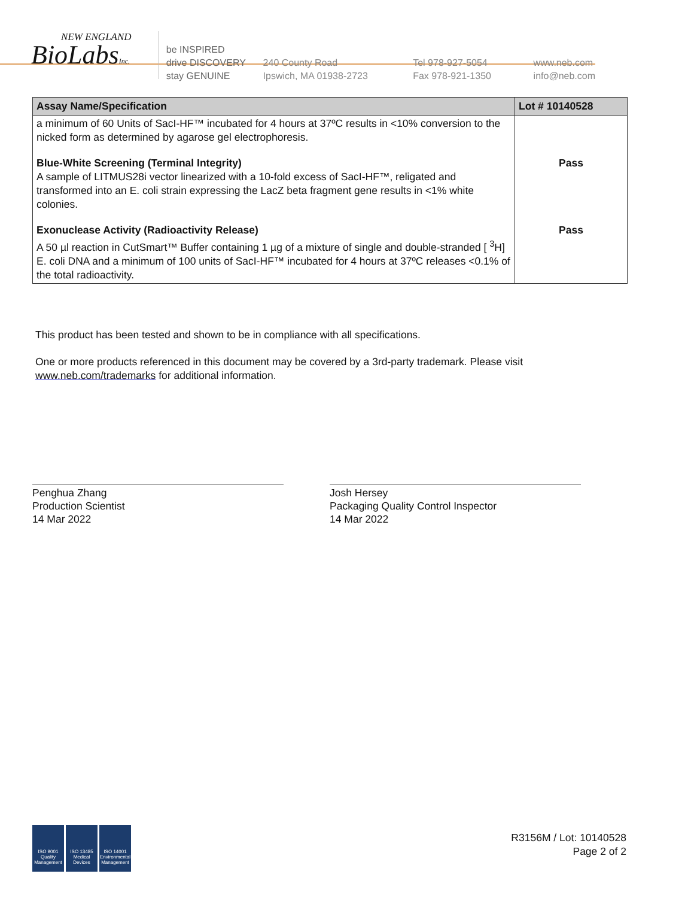NEW ENGLAND
BioLabsInc.
be INSPIRED
drive DISCOVERY
stay GENUINE
240 County Road
Ipswich, MA 01938-2723
Tel 978-927-5054
Fax 978-921-1350
www.neb.com
info@neb.com
| Assay Name/Specification | Lot # 10140528 |
| --- | --- |
| a minimum of 60 Units of SacI-HF™ incubated for 4 hours at 37ºC results in <10% conversion to the nicked form as determined by agarose gel electrophoresis. | |
| Blue-White Screening (Terminal Integrity) A sample of LITMUS28i vector linearized with a 10-fold excess of SacI-HF™, religated and transformed into an E. coli strain expressing the LacZ beta fragment gene results in <1% white colonies. | Pass |
| Exonuclease Activity (Radioactivity Release) A 50 µl reaction in CutSmart™ Buffer containing 1 µg of a mixture of single and double-stranded [ <sup>3</sup>H] E. coli DNA and a minimum of 100 units of SacI-HF™ incubated for 4 hours at 37ºC releases <0.1% of the total radioactivity. | Pass |
This product has been tested and shown to be in compliance with all specifications.
One or more products referenced in this document may be covered by a 3rd-party trademark. Please visit www.neb.com/trademarks for additional information.
Penghua Zhang
Production Scientist
14 Mar 2022
Josh Hersey
Packaging Quality Control Inspector
14 Mar 2022
ISO 9001
Quality Management
ISO 13485
Medical Devices
ISO 14001
Environmental Management
R3156M / Lot: 10140528
Page 2 of 2